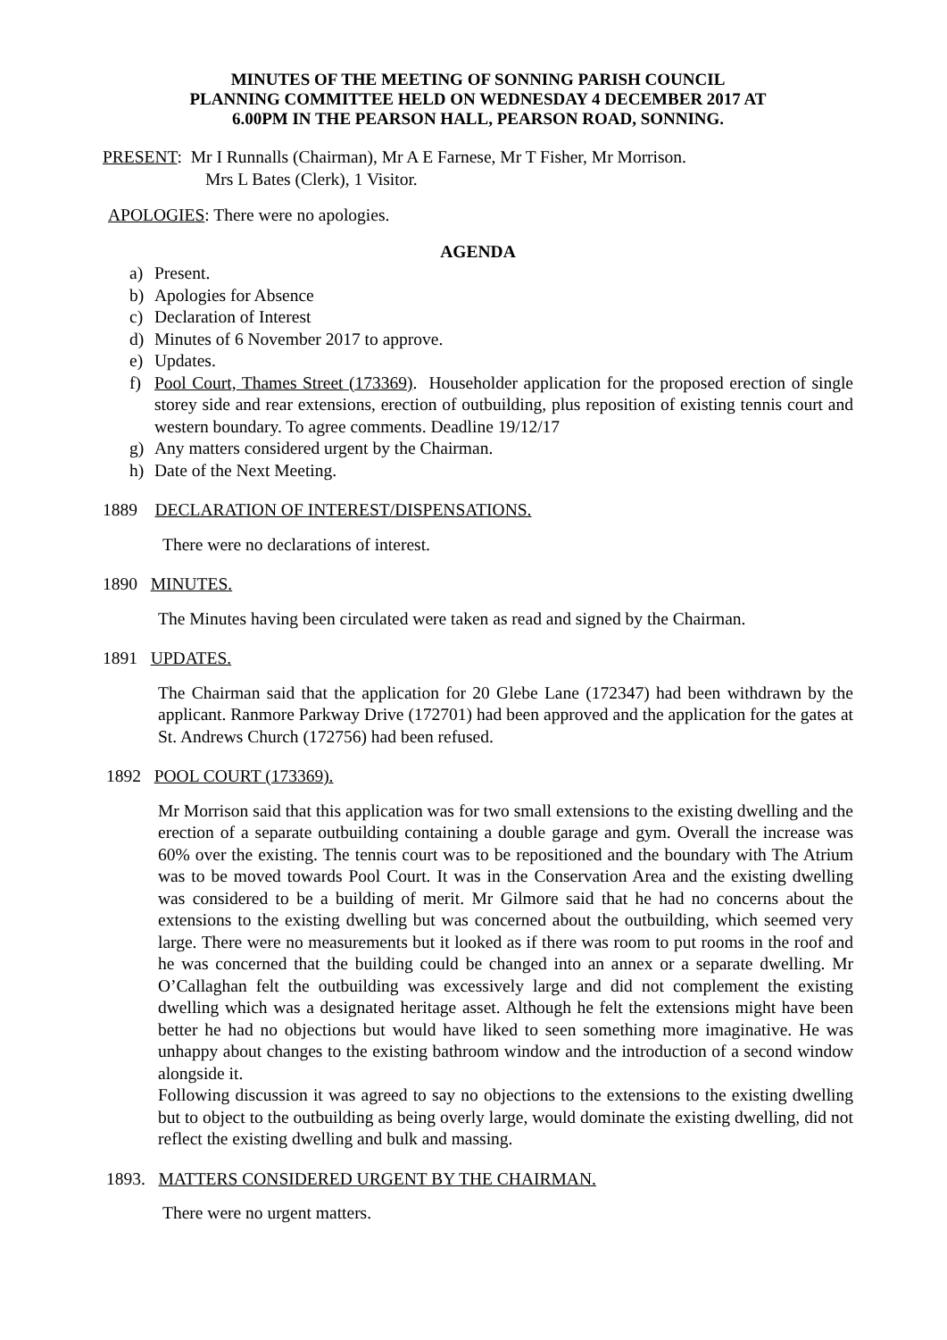MINUTES OF THE MEETING OF SONNING PARISH COUNCIL
PLANNING COMMITTEE HELD ON WEDNESDAY 4 DECEMBER 2017 AT
6.00PM IN THE PEARSON HALL, PEARSON ROAD, SONNING.
PRESENT: Mr I Runnalls (Chairman), Mr A E Farnese, Mr T Fisher, Mr Morrison.
Mrs L Bates (Clerk), 1 Visitor.
APOLOGIES: There were no apologies.
AGENDA
a) Present.
b) Apologies for Absence
c) Declaration of Interest
d) Minutes of 6 November 2017 to approve.
e) Updates.
f) Pool Court, Thames Street (173369). Householder application for the proposed erection of single storey side and rear extensions, erection of outbuilding, plus reposition of existing tennis court and western boundary. To agree comments. Deadline 19/12/17
g) Any matters considered urgent by the Chairman.
h) Date of the Next Meeting.
1889 DECLARATION OF INTEREST/DISPENSATIONS.
There were no declarations of interest.
1890 MINUTES.
The Minutes having been circulated were taken as read and signed by the Chairman.
1891 UPDATES.
The Chairman said that the application for 20 Glebe Lane (172347) had been withdrawn by the applicant. Ranmore Parkway Drive (172701) had been approved and the application for the gates at St. Andrews Church (172756) had been refused.
1892 POOL COURT (173369).
Mr Morrison said that this application was for two small extensions to the existing dwelling and the erection of a separate outbuilding containing a double garage and gym. Overall the increase was 60% over the existing. The tennis court was to be repositioned and the boundary with The Atrium was to be moved towards Pool Court. It was in the Conservation Area and the existing dwelling was considered to be a building of merit. Mr Gilmore said that he had no concerns about the extensions to the existing dwelling but was concerned about the outbuilding, which seemed very large. There were no measurements but it looked as if there was room to put rooms in the roof and he was concerned that the building could be changed into an annex or a separate dwelling. Mr O’Callaghan felt the outbuilding was excessively large and did not complement the existing dwelling which was a designated heritage asset. Although he felt the extensions might have been better he had no objections but would have liked to seen something more imaginative. He was unhappy about changes to the existing bathroom window and the introduction of a second window alongside it.
Following discussion it was agreed to say no objections to the extensions to the existing dwelling but to object to the outbuilding as being overly large, would dominate the existing dwelling, did not reflect the existing dwelling and bulk and massing.
1893. MATTERS CONSIDERED URGENT BY THE CHAIRMAN.
There were no urgent matters.